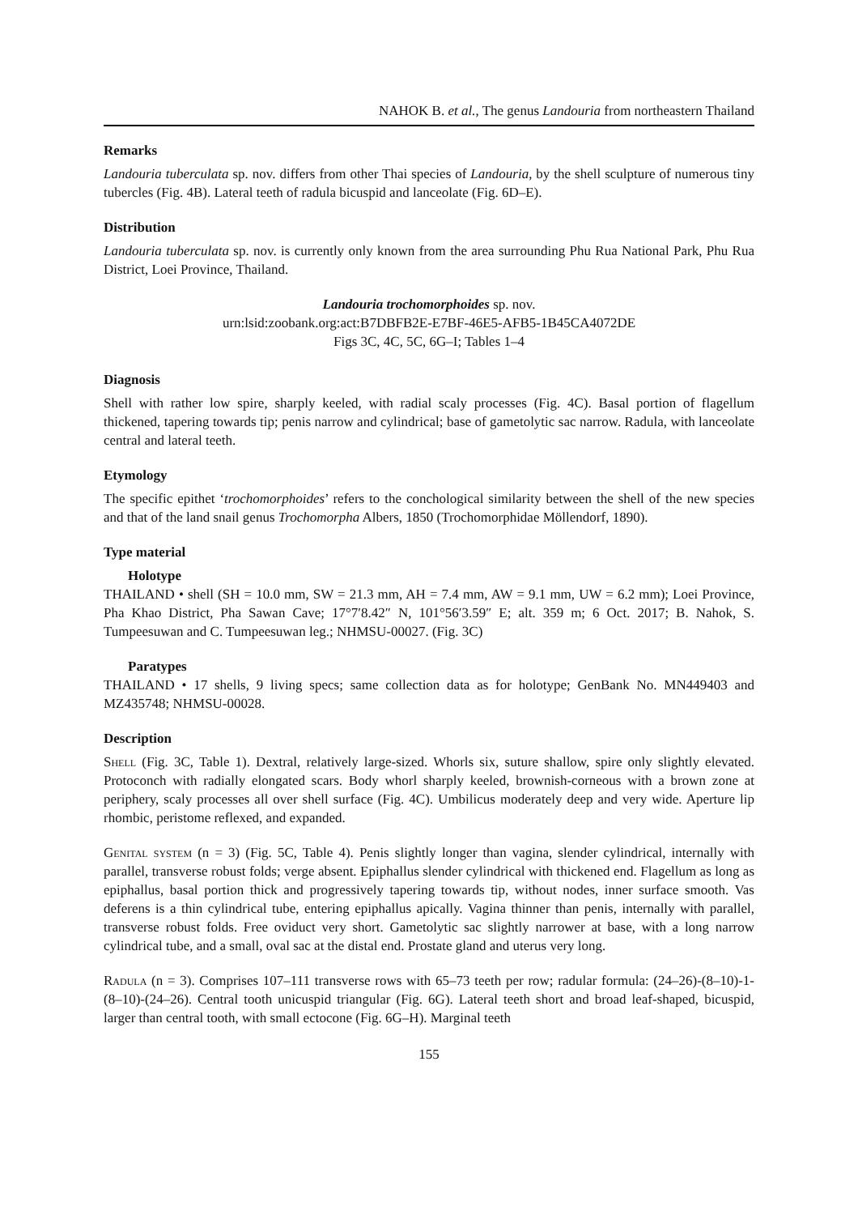NAHOK B. et al., The genus Landouria from northeastern Thailand
Remarks
Landouria tuberculata sp. nov. differs from other Thai species of Landouria, by the shell sculpture of numerous tiny tubercles (Fig. 4B). Lateral teeth of radula bicuspid and lanceolate (Fig. 6D–E).
Distribution
Landouria tuberculata sp. nov. is currently only known from the area surrounding Phu Rua National Park, Phu Rua District, Loei Province, Thailand.
Landouria trochomorphoides sp. nov.
urn:lsid:zoobank.org:act:B7DBFB2E-E7BF-46E5-AFB5-1B45CA4072DE
Figs 3C, 4C, 5C, 6G–I; Tables 1–4
Diagnosis
Shell with rather low spire, sharply keeled, with radial scaly processes (Fig. 4C). Basal portion of flagellum thickened, tapering towards tip; penis narrow and cylindrical; base of gametolytic sac narrow. Radula, with lanceolate central and lateral teeth.
Etymology
The specific epithet ‘trochomorphoides’ refers to the conchological similarity between the shell of the new species and that of the land snail genus Trochomorpha Albers, 1850 (Trochomorphidae Möllendorf, 1890).
Type material
Holotype
THAILAND • shell (SH = 10.0 mm, SW = 21.3 mm, AH = 7.4 mm, AW = 9.1 mm, UW = 6.2 mm); Loei Province, Pha Khao District, Pha Sawan Cave; 17°7′8.42″ N, 101°56′3.59″ E; alt. 359 m; 6 Oct. 2017; B. Nahok, S. Tumpeesuwan and C. Tumpeesuwan leg.; NHMSU-00027. (Fig. 3C)
Paratypes
THAILAND • 17 shells, 9 living specs; same collection data as for holotype; GenBank No. MN449403 and MZ435748; NHMSU-00028.
Description
Shell (Fig. 3C, Table 1). Dextral, relatively large-sized. Whorls six, suture shallow, spire only slightly elevated. Protoconch with radially elongated scars. Body whorl sharply keeled, brownish-corneous with a brown zone at periphery, scaly processes all over shell surface (Fig. 4C). Umbilicus moderately deep and very wide. Aperture lip rhombic, peristome reflexed, and expanded.
Genital system (n = 3) (Fig. 5C, Table 4). Penis slightly longer than vagina, slender cylindrical, internally with parallel, transverse robust folds; verge absent. Epiphallus slender cylindrical with thickened end. Flagellum as long as epiphallus, basal portion thick and progressively tapering towards tip, without nodes, inner surface smooth. Vas deferens is a thin cylindrical tube, entering epiphallus apically. Vagina thinner than penis, internally with parallel, transverse robust folds. Free oviduct very short. Gametolytic sac slightly narrower at base, with a long narrow cylindrical tube, and a small, oval sac at the distal end. Prostate gland and uterus very long.
Radula (n = 3). Comprises 107–111 transverse rows with 65–73 teeth per row; radular formula: (24–26)-(8–10)-1-(8–10)-(24–26). Central tooth unicuspid triangular (Fig. 6G). Lateral teeth short and broad leaf-shaped, bicuspid, larger than central tooth, with small ectocone (Fig. 6G–H). Marginal teeth
155